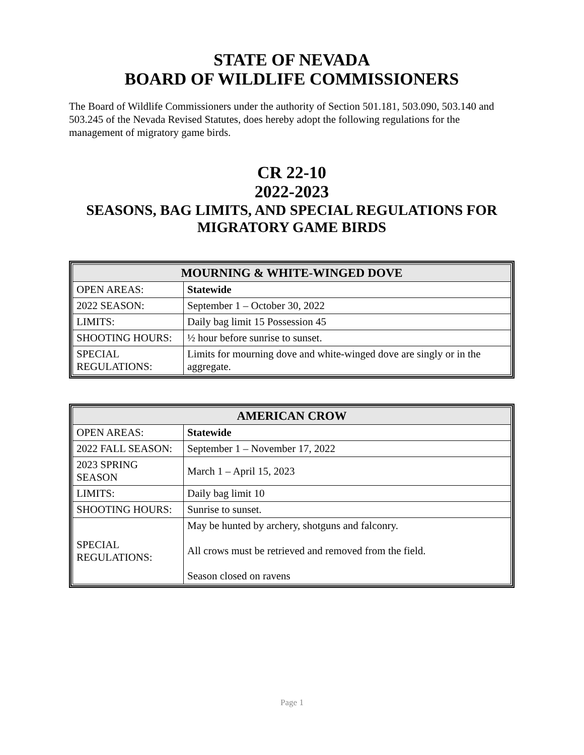STATE OF NEVADA
BOARD OF WILDLIFE COMMISSIONERS
The Board of Wildlife Commissioners under the authority of Section 501.181, 503.090, 503.140 and 503.245 of the Nevada Revised Statutes, does hereby adopt the following regulations for the management of migratory game birds.
CR 22-10
2022-2023
SEASONS, BAG LIMITS, AND SPECIAL REGULATIONS FOR MIGRATORY GAME BIRDS
| MOURNING & WHITE-WINGED DOVE | |
| --- | --- |
| OPEN AREAS: | Statewide |
| 2022 SEASON: | September 1 – October 30, 2022 |
| LIMITS: | Daily bag limit 15 Possession 45 |
| SHOOTING HOURS: | ½ hour before sunrise to sunset. |
| SPECIAL REGULATIONS: | Limits for mourning dove and white-winged dove are singly or in the aggregate. |
| AMERICAN CROW | |
| --- | --- |
| OPEN AREAS: | Statewide |
| 2022 FALL SEASON: | September 1 – November 17, 2022 |
| 2023 SPRING SEASON | March 1 – April 15, 2023 |
| LIMITS: | Daily bag limit 10 |
| SHOOTING HOURS: | Sunrise to sunset. |
| SPECIAL REGULATIONS: | May be hunted by archery, shotguns and falconry. All crows must be retrieved and removed from the field. Season closed on ravens |
Page 1